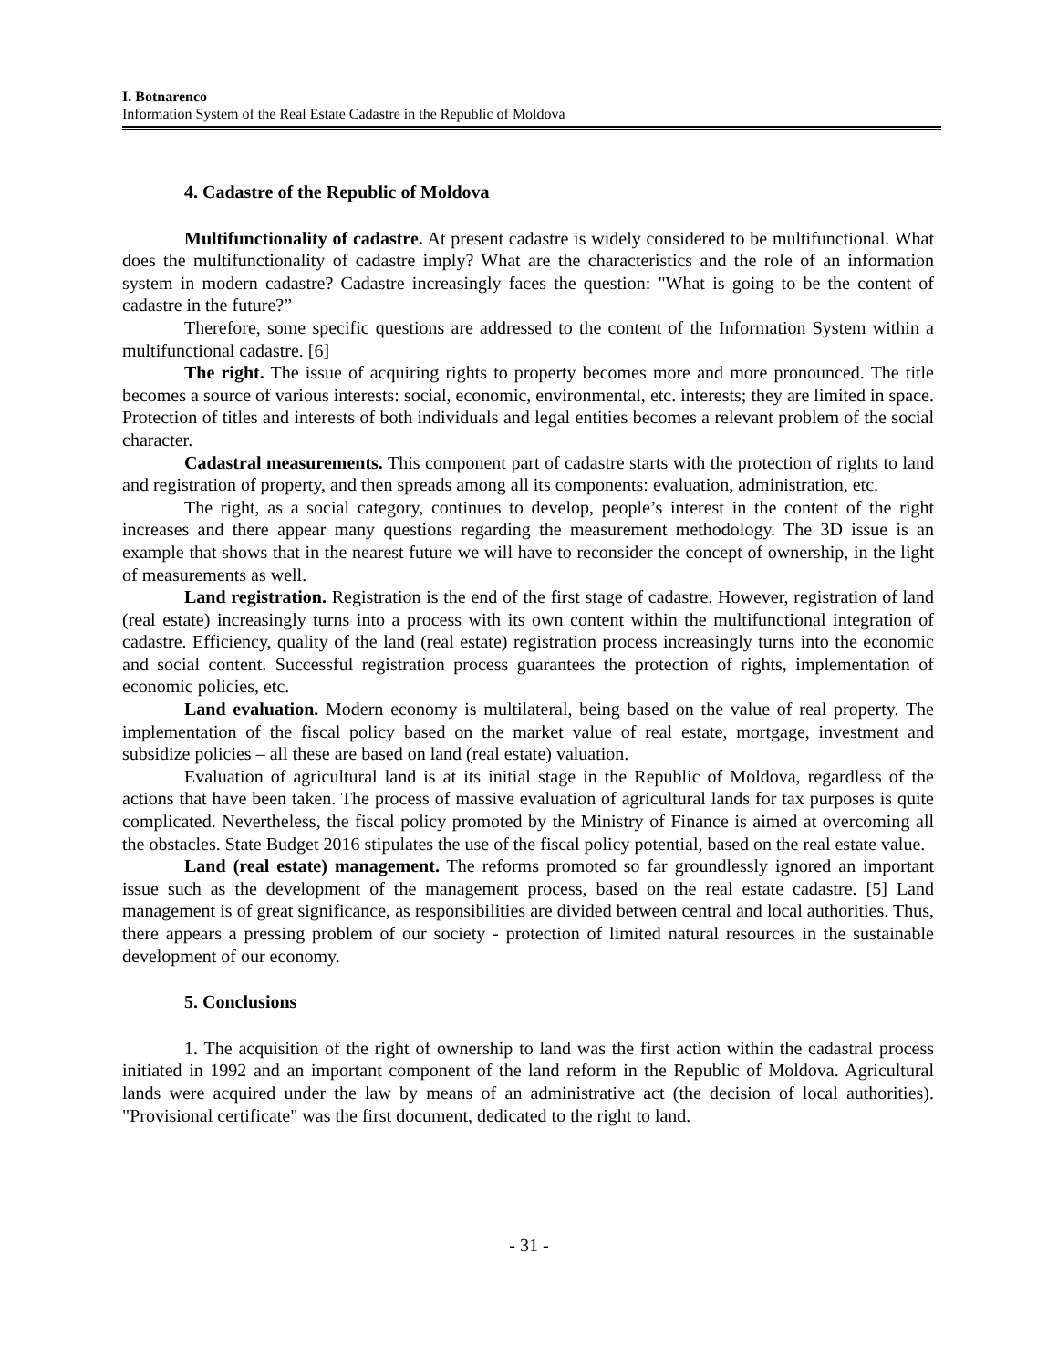I. Botnarenco
Information System of the Real Estate Cadastre in the Republic of Moldova
4. Cadastre of the Republic of Moldova
Multifunctionality of cadastre. At present cadastre is widely considered to be multifunctional. What does the multifunctionality of cadastre imply? What are the characteristics and the role of an information system in modern cadastre? Cadastre increasingly faces the question: "What is going to be the content of cadastre in the future?”
Therefore, some specific questions are addressed to the content of the Information System within a multifunctional cadastre. [6]
The right. The issue of acquiring rights to property becomes more and more pronounced. The title becomes a source of various interests: social, economic, environmental, etc. interests; they are limited in space. Protection of titles and interests of both individuals and legal entities becomes a relevant problem of the social character.
Cadastral measurements. This component part of cadastre starts with the protection of rights to land and registration of property, and then spreads among all its components: evaluation, administration, etc.
The right, as a social category, continues to develop, people’s interest in the content of the right increases and there appear many questions regarding the measurement methodology. The 3D issue is an example that shows that in the nearest future we will have to reconsider the concept of ownership, in the light of measurements as well.
Land registration. Registration is the end of the first stage of cadastre. However, registration of land (real estate) increasingly turns into a process with its own content within the multifunctional integration of cadastre. Efficiency, quality of the land (real estate) registration process increasingly turns into the economic and social content. Successful registration process guarantees the protection of rights, implementation of economic policies, etc.
Land evaluation. Modern economy is multilateral, being based on the value of real property. The implementation of the fiscal policy based on the market value of real estate, mortgage, investment and subsidize policies – all these are based on land (real estate) valuation.
Evaluation of agricultural land is at its initial stage in the Republic of Moldova, regardless of the actions that have been taken. The process of massive evaluation of agricultural lands for tax purposes is quite complicated. Nevertheless, the fiscal policy promoted by the Ministry of Finance is aimed at overcoming all the obstacles. State Budget 2016 stipulates the use of the fiscal policy potential, based on the real estate value.
Land (real estate) management. The reforms promoted so far groundlessly ignored an important issue such as the development of the management process, based on the real estate cadastre. [5] Land management is of great significance, as responsibilities are divided between central and local authorities. Thus, there appears a pressing problem of our society - protection of limited natural resources in the sustainable development of our economy.
5. Conclusions
1. The acquisition of the right of ownership to land was the first action within the cadastral process initiated in 1992 and an important component of the land reform in the Republic of Moldova. Agricultural lands were acquired under the law by means of an administrative act (the decision of local authorities). "Provisional certificate" was the first document, dedicated to the right to land.
- 31 -